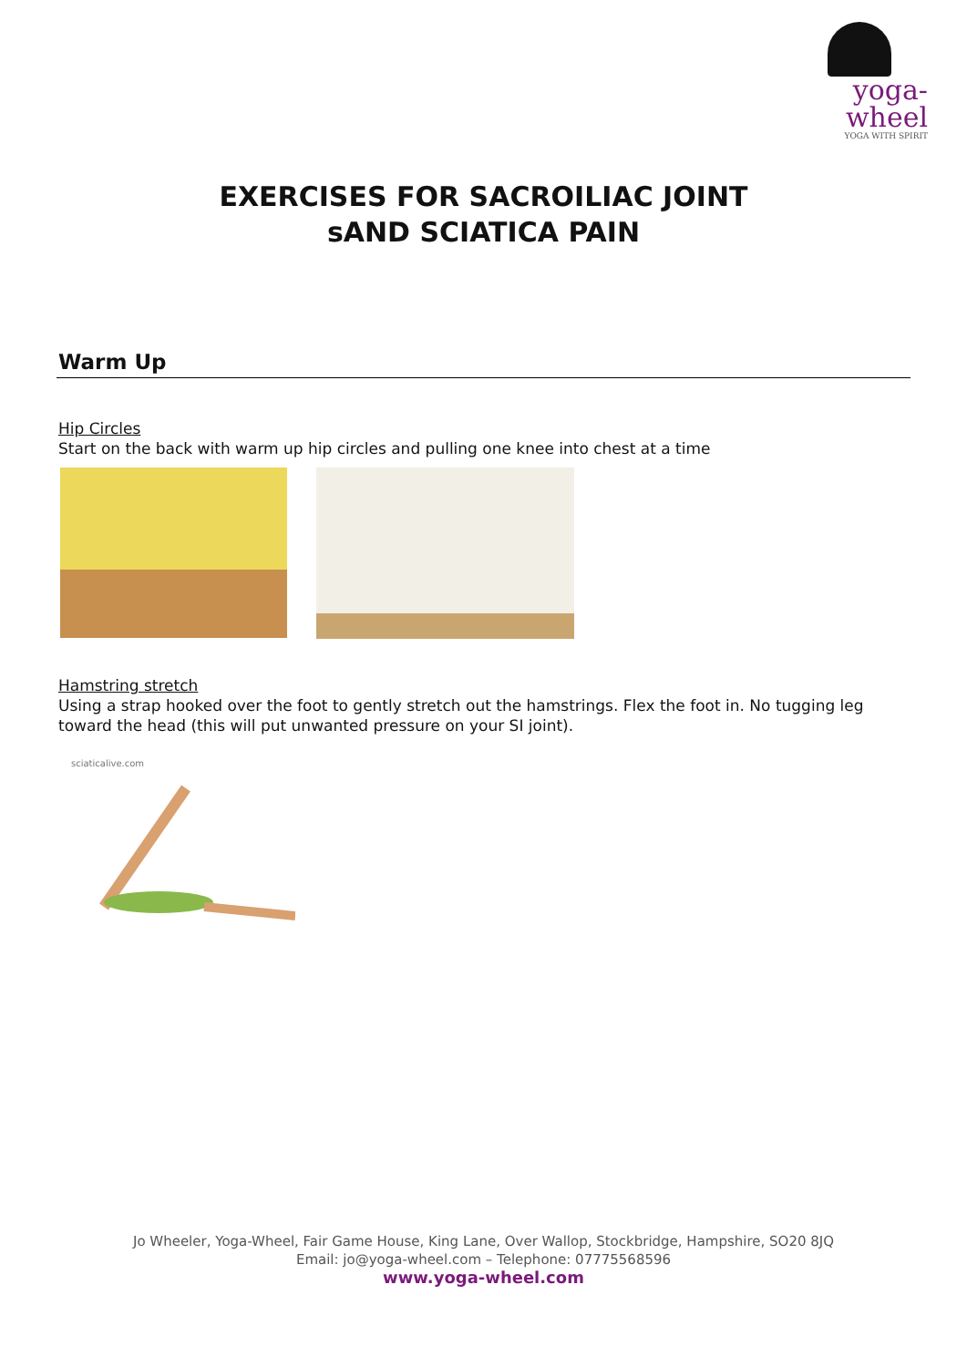yoga-wheel
YOGA WITH SPIRIT
EXERCISES FOR SACROILIAC JOINT
sAND SCIATICA PAIN
Warm Up
Hip Circles
Start on the back with warm up hip circles and pulling one knee into chest at a time
Hamstring stretch
Using a strap hooked over the foot to gently stretch out the hamstrings. Flex the foot in. No tugging leg toward the head (this will put unwanted pressure on your SI joint).
sciaticalive.com
Jo Wheeler, Yoga-Wheel, Fair Game House, King Lane, Over Wallop, Stockbridge, Hampshire, SO20 8JQ
Email: jo@yoga-wheel.com – Telephone: 07775568596
www.yoga-wheel.com